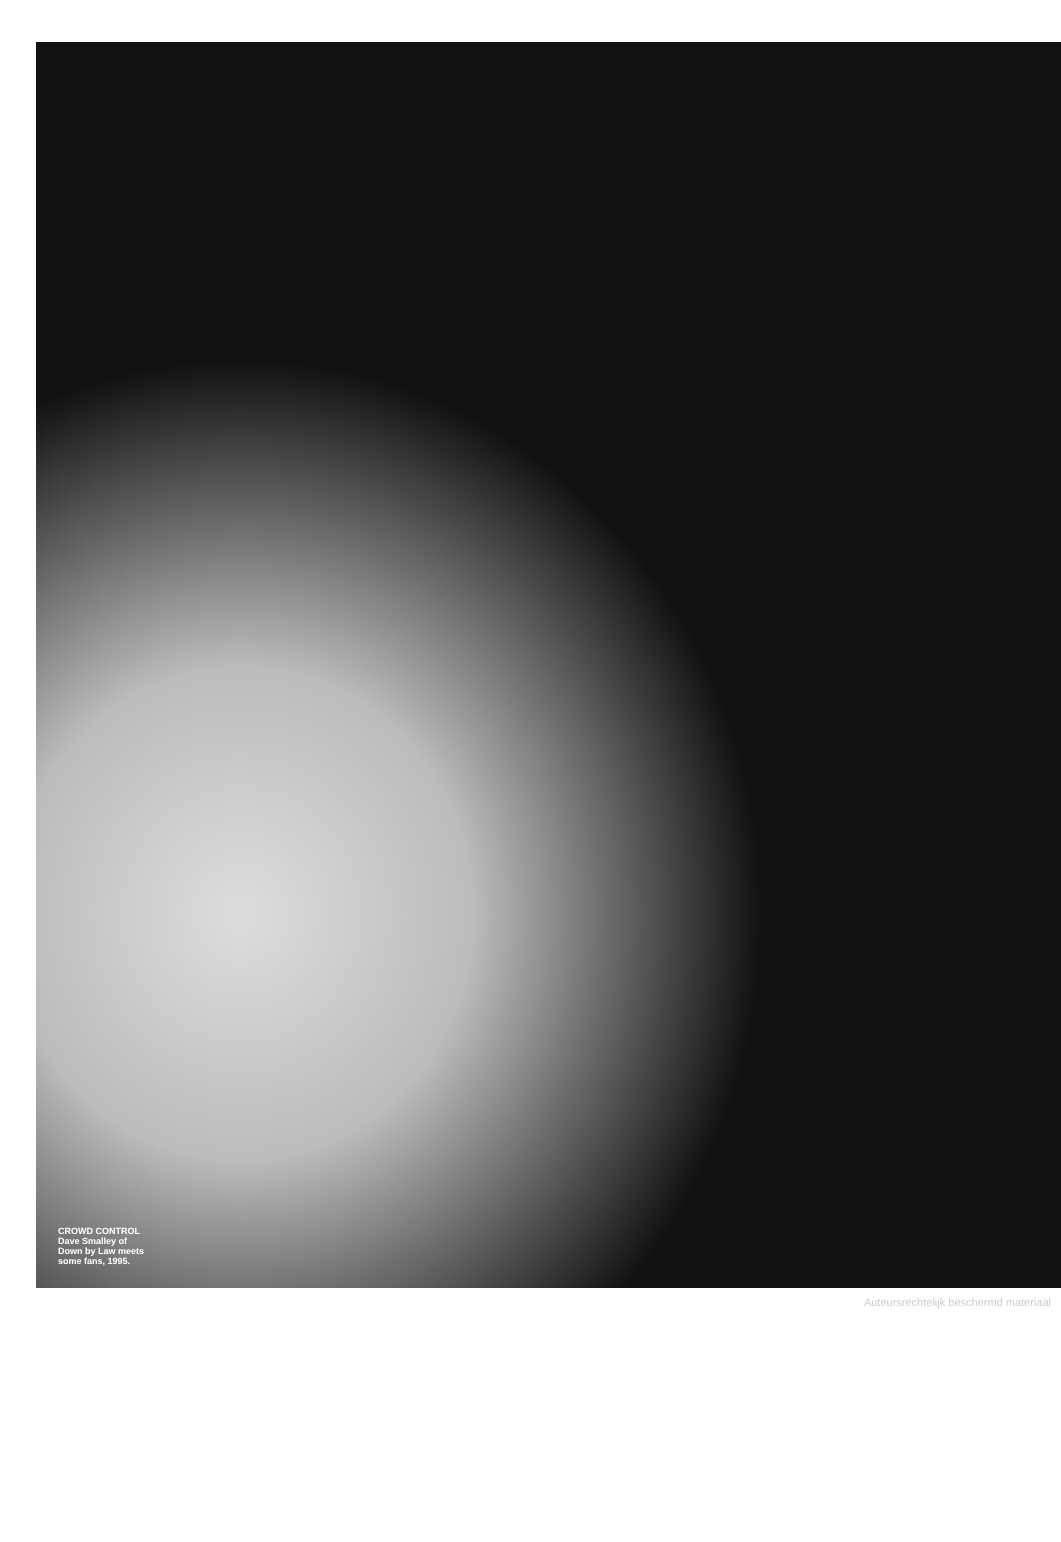CROWD CONTROL
Dave Smalley of
Down by Law meets
some fans, 1995.
Auteursrechtelijk beschermd materiaal